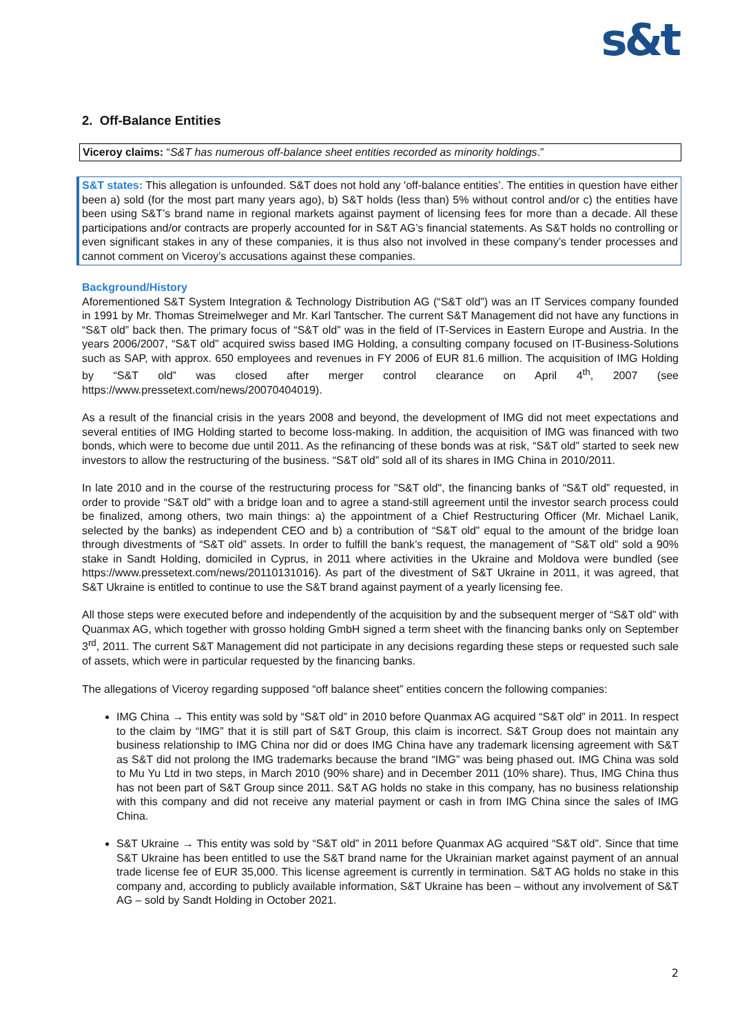s&t
2. Off-Balance Entities
Viceroy claims: “S&T has numerous off-balance sheet entities recorded as minority holdings.”
S&T states: This allegation is unfounded. S&T does not hold any 'off-balance entities’. The entities in question have either been a) sold (for the most part many years ago), b) S&T holds (less than) 5% without control and/or c) the entities have been using S&T’s brand name in regional markets against payment of licensing fees for more than a decade. All these participations and/or contracts are properly accounted for in S&T AG’s financial statements. As S&T holds no controlling or even significant stakes in any of these companies, it is thus also not involved in these company’s tender processes and cannot comment on Viceroy’s accusations against these companies.
Background/History
Aforementioned S&T System Integration & Technology Distribution AG (“S&T old”) was an IT Services company founded in 1991 by Mr. Thomas Streimelweger and Mr. Karl Tantscher. The current S&T Management did not have any functions in “S&T old” back then. The primary focus of “S&T old” was in the field of IT-Services in Eastern Europe and Austria. In the years 2006/2007, “S&T old” acquired swiss based IMG Holding, a consulting company focused on IT-Business-Solutions such as SAP, with approx. 650 employees and revenues in FY 2006 of EUR 81.6 million. The acquisition of IMG Holding by “S&T old” was closed after merger control clearance on April 4<sup>th</sup>, 2007 (see https://www.pressetext.com/news/20070404019).
As a result of the financial crisis in the years 2008 and beyond, the development of IMG did not meet expectations and several entities of IMG Holding started to become loss-making. In addition, the acquisition of IMG was financed with two bonds, which were to become due until 2011. As the refinancing of these bonds was at risk, “S&T old” started to seek new investors to allow the restructuring of the business. “S&T old” sold all of its shares in IMG China in 2010/2011.
In late 2010 and in the course of the restructuring process for "S&T old", the financing banks of “S&T old” requested, in order to provide “S&T old” with a bridge loan and to agree a stand-still agreement until the investor search process could be finalized, among others, two main things: a) the appointment of a Chief Restructuring Officer (Mr. Michael Lanik, selected by the banks) as independent CEO and b) a contribution of “S&T old” equal to the amount of the bridge loan through divestments of “S&T old” assets. In order to fulfill the bank’s request, the management of “S&T old” sold a 90% stake in Sandt Holding, domiciled in Cyprus, in 2011 where activities in the Ukraine and Moldova were bundled (see https://www.pressetext.com/news/20110131016). As part of the divestment of S&T Ukraine in 2011, it was agreed, that S&T Ukraine is entitled to continue to use the S&T brand against payment of a yearly licensing fee.
All those steps were executed before and independently of the acquisition by and the subsequent merger of “S&T old” with Quanmax AG, which together with grosso holding GmbH signed a term sheet with the financing banks only on September 3<sup>rd</sup>, 2011. The current S&T Management did not participate in any decisions regarding these steps or requested such sale of assets, which were in particular requested by the financing banks.
The allegations of Viceroy regarding supposed “off balance sheet” entities concern the following companies:
IMG China → This entity was sold by “S&T old” in 2010 before Quanmax AG acquired “S&T old” in 2011. In respect to the claim by “IMG” that it is still part of S&T Group, this claim is incorrect. S&T Group does not maintain any business relationship to IMG China nor did or does IMG China have any trademark licensing agreement with S&T as S&T did not prolong the IMG trademarks because the brand “IMG” was being phased out. IMG China was sold to Mu Yu Ltd in two steps, in March 2010 (90% share) and in December 2011 (10% share). Thus, IMG China thus has not been part of S&T Group since 2011. S&T AG holds no stake in this company, has no business relationship with this company and did not receive any material payment or cash in from IMG China since the sales of IMG China.
S&T Ukraine → This entity was sold by “S&T old” in 2011 before Quanmax AG acquired “S&T old”. Since that time S&T Ukraine has been entitled to use the S&T brand name for the Ukrainian market against payment of an annual trade license fee of EUR 35,000. This license agreement is currently in termination. S&T AG holds no stake in this company and, according to publicly available information, S&T Ukraine has been – without any involvement of S&T AG – sold by Sandt Holding in October 2021.
2